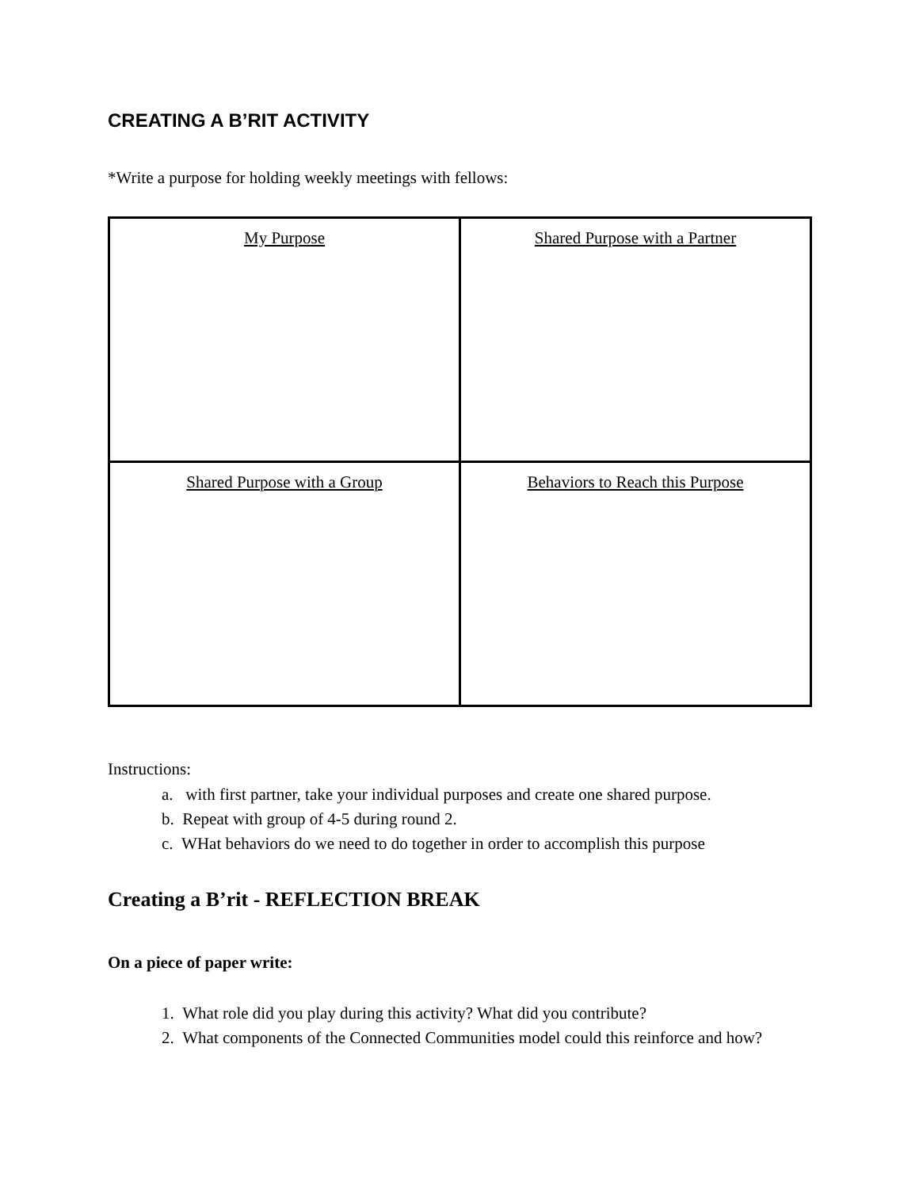CREATING A B’RIT ACTIVITY
*Write a purpose for holding weekly meetings with fellows:
| My Purpose | Shared Purpose with a Partner |
| Shared Purpose with a Group | Behaviors to Reach this Purpose |
Instructions:
a. with first partner, take your individual purposes and create one shared purpose.
b. Repeat with group of 4-5 during round 2.
c. WHat behaviors do we need to do together in order to accomplish this purpose
Creating a B’rit - REFLECTION BREAK
On a piece of paper write:
1. What role did you play during this activity? What did you contribute?
2. What components of the Connected Communities model could this reinforce and how?